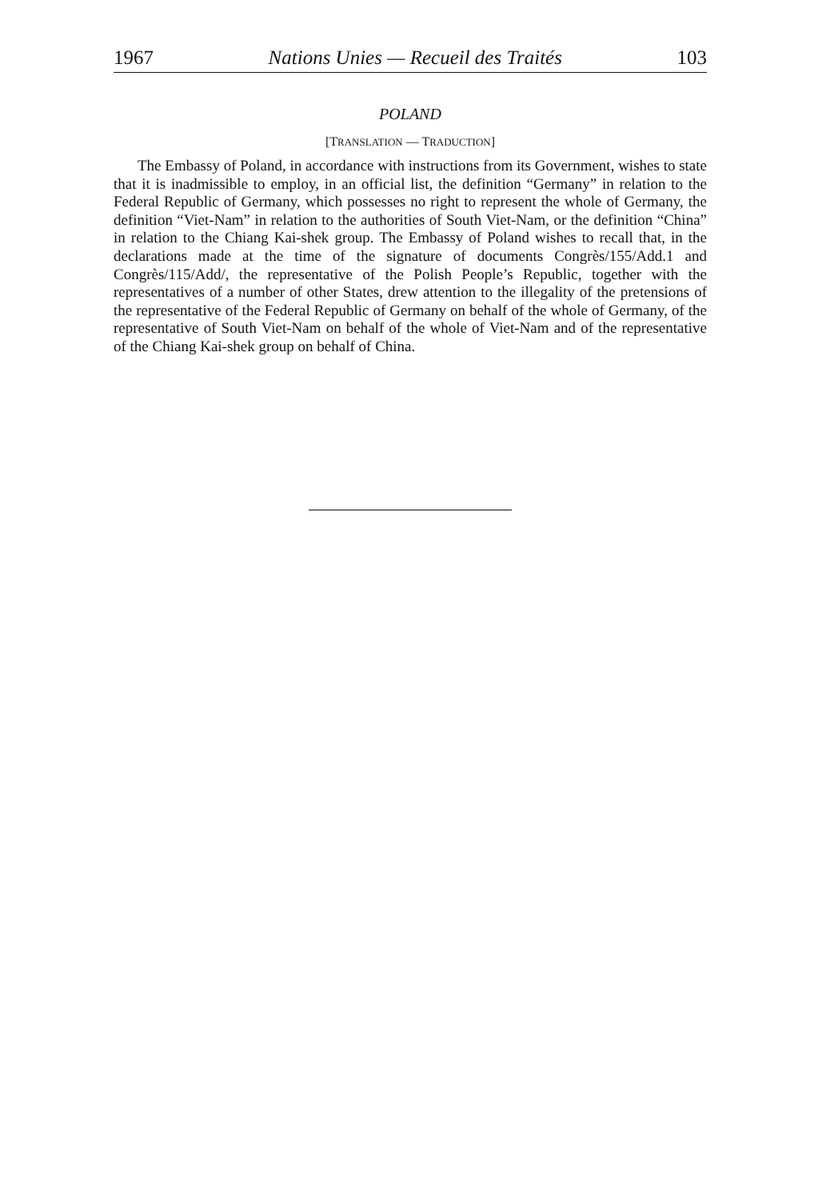1967 Nations Unies — Recueil des Traités 103
POLAND
[TRANSLATION — TRADUCTION]
The Embassy of Poland, in accordance with instructions from its Government, wishes to state that it is inadmissible to employ, in an official list, the definition “Germany” in relation to the Federal Republic of Germany, which possesses no right to represent the whole of Germany, the definition “Viet-Nam” in relation to the authorities of South Viet-Nam, or the definition “China” in relation to the Chiang Kai-shek group. The Embassy of Poland wishes to recall that, in the declarations made at the time of the signature of documents Congrès/155/Add.1 and Congrès/115/Add/, the representative of the Polish People’s Republic, together with the representatives of a number of other States, drew attention to the illegality of the pretensions of the representative of the Federal Republic of Germany on behalf of the whole of Germany, of the representative of South Viet-Nam on behalf of the whole of Viet-Nam and of the representative of the Chiang Kai-shek group on behalf of China.